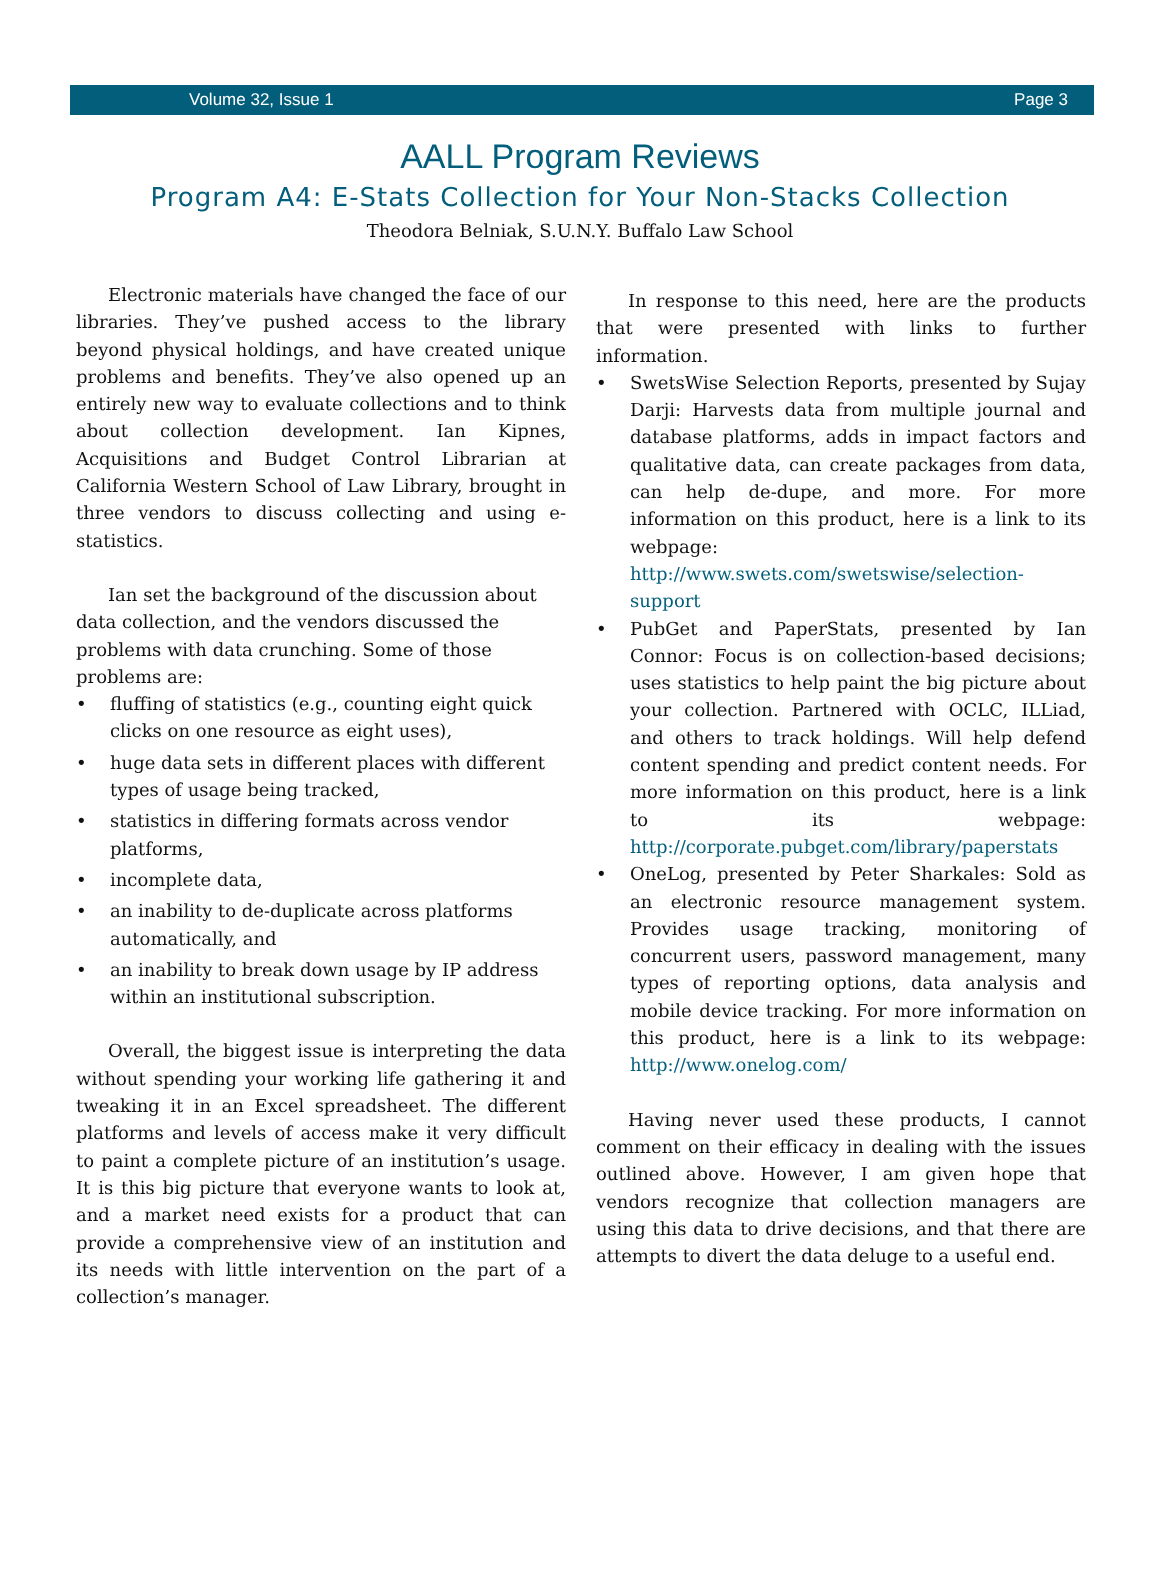Volume 32, Issue 1 Page 3
AALL Program Reviews
Program A4: E-Stats Collection for Your Non-Stacks Collection
Theodora Belniak, S.U.N.Y. Buffalo Law School
Electronic materials have changed the face of our libraries. They’ve pushed access to the library beyond physical holdings, and have created unique problems and benefits. They’ve also opened up an entirely new way to evaluate collections and to think about collection development. Ian Kipnes, Acquisitions and Budget Control Librarian at California Western School of Law Library, brought in three vendors to discuss collecting and using e-statistics.
Ian set the background of the discussion about data collection, and the vendors discussed the problems with data crunching. Some of those problems are:
fluffing of statistics (e.g., counting eight quick clicks on one resource as eight uses),
huge data sets in different places with different types of usage being tracked,
statistics in differing formats across vendor platforms,
incomplete data,
an inability to de-duplicate across platforms automatically, and
an inability to break down usage by IP address within an institutional subscription.
Overall, the biggest issue is interpreting the data without spending your working life gathering it and tweaking it in an Excel spreadsheet. The different platforms and levels of access make it very difficult to paint a complete picture of an institution’s usage. It is this big picture that everyone wants to look at, and a market need exists for a product that can provide a comprehensive view of an institution and its needs with little intervention on the part of a collection’s manager.
In response to this need, here are the products that were presented with links to further information.
SwetsWise Selection Reports, presented by Sujay Darji: Harvests data from multiple journal and database platforms, adds in impact factors and qualitative data, can create packages from data, can help de-dupe, and more. For more information on this product, here is a link to its webpage: http://www.swets.com/swetswise/selection-support
PubGet and PaperStats, presented by Ian Connor: Focus is on collection-based decisions; uses statistics to help paint the big picture about your collection. Partnered with OCLC, ILLiad, and others to track holdings. Will help defend content spending and predict content needs. For more information on this product, here is a link to its webpage: http://corporate.pubget.com/library/paperstats
OneLog, presented by Peter Sharkales: Sold as an electronic resource management system. Provides usage tracking, monitoring of concurrent users, password management, many types of reporting options, data analysis and mobile device tracking. For more information on this product, here is a link to its webpage: http://www.onelog.com/
Having never used these products, I cannot comment on their efficacy in dealing with the issues outlined above. However, I am given hope that vendors recognize that collection managers are using this data to drive decisions, and that there are attempts to divert the data deluge to a useful end.